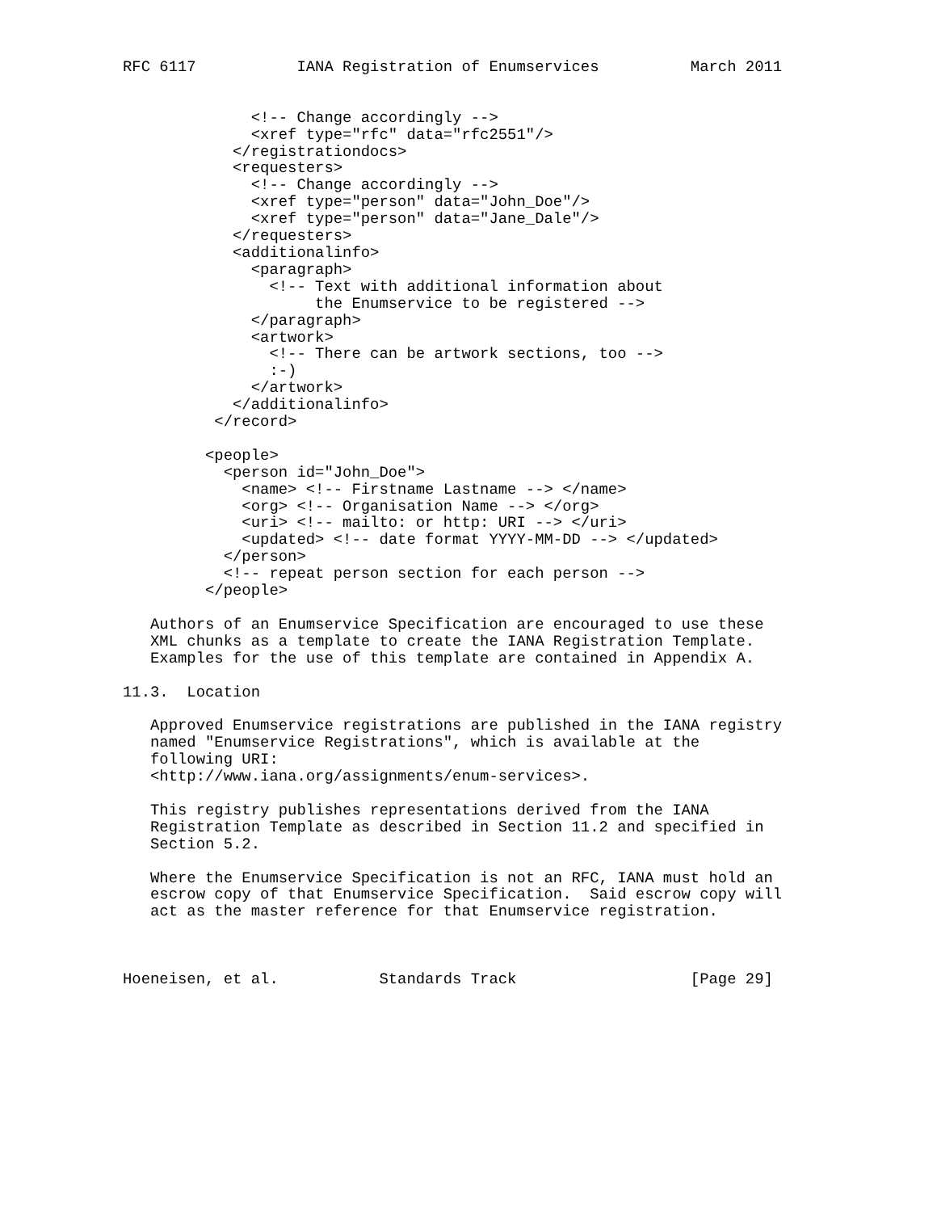RFC 6117           IANA Registration of Enumservices          March 2011


              <!-- Change accordingly -->
              <xref type="rfc" data="rfc2551"/>
            </registrationdocs>
            <requesters>
              <!-- Change accordingly -->
              <xref type="person" data="John_Doe"/>
              <xref type="person" data="Jane_Dale"/>
            </requesters>
            <additionalinfo>
              <paragraph>
                <!-- Text with additional information about
                     the Enumservice to be registered -->
              </paragraph>
              <artwork>
                <!-- There can be artwork sections, too -->
                :-)
              </artwork>
            </additionalinfo>
          </record>

         <people>
           <person id="John_Doe">
             <name> <!-- Firstname Lastname --> </name>
             <org> <!-- Organisation Name --> </org>
             <uri> <!-- mailto: or http: URI --> </uri>
             <updated> <!-- date format YYYY-MM-DD --> </updated>
           </person>
           <!-- repeat person section for each person -->
         </people>

   Authors of an Enumservice Specification are encouraged to use these
   XML chunks as a template to create the IANA Registration Template.
   Examples for the use of this template are contained in Appendix A.

11.3.  Location

   Approved Enumservice registrations are published in the IANA registry
   named "Enumservice Registrations", which is available at the
   following URI:
   <http://www.iana.org/assignments/enum-services>.

   This registry publishes representations derived from the IANA
   Registration Template as described in Section 11.2 and specified in
   Section 5.2.

   Where the Enumservice Specification is not an RFC, IANA must hold an
   escrow copy of that Enumservice Specification.  Said escrow copy will
   act as the master reference for that Enumservice registration.



Hoeneisen, et al.           Standards Track                   [Page 29]